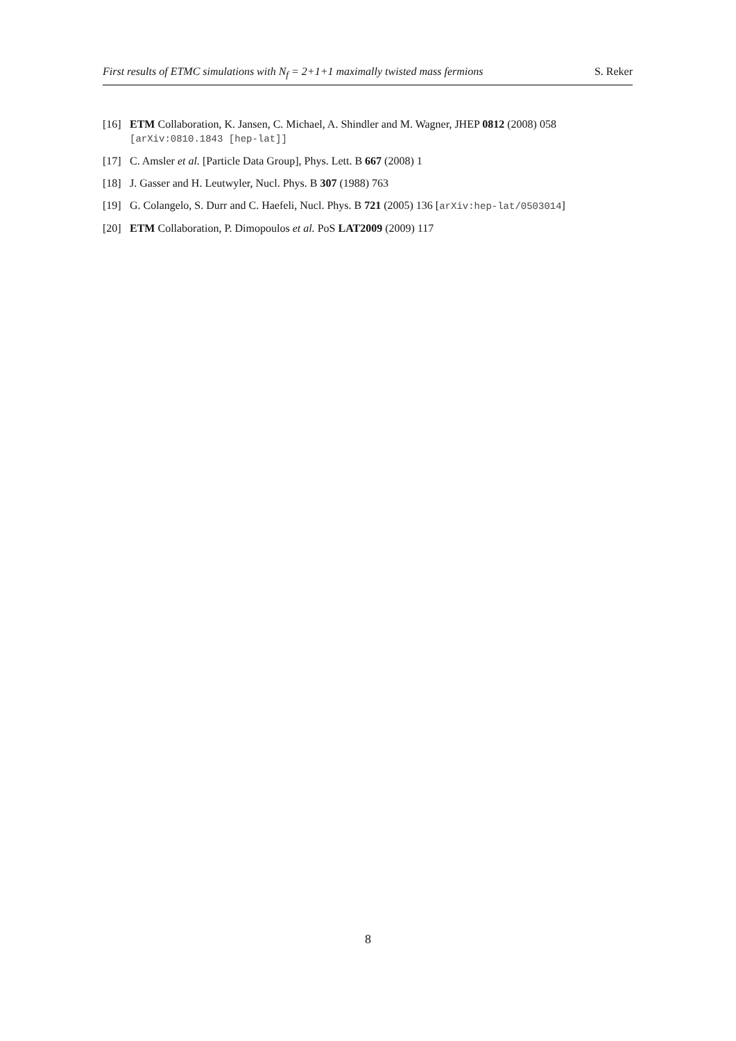First results of ETMC simulations with N<sub>f</sub> = 2+1+1 maximally twisted mass fermions S. Reker
[16] ETM Collaboration, K. Jansen, C. Michael, A. Shindler and M. Wagner, JHEP 0812 (2008) 058
[arXiv:0810.1843 [hep-lat]]
[17] C. Amsler et al. [Particle Data Group], Phys. Lett. B 667 (2008) 1
[18] J. Gasser and H. Leutwyler, Nucl. Phys. B 307 (1988) 763
[19] G. Colangelo, S. Durr and C. Haefeli, Nucl. Phys. B 721 (2005) 136 [arXiv:hep-lat/0503014]
[20] ETM Collaboration, P. Dimopoulos et al. PoS LAT2009 (2009) 117
8